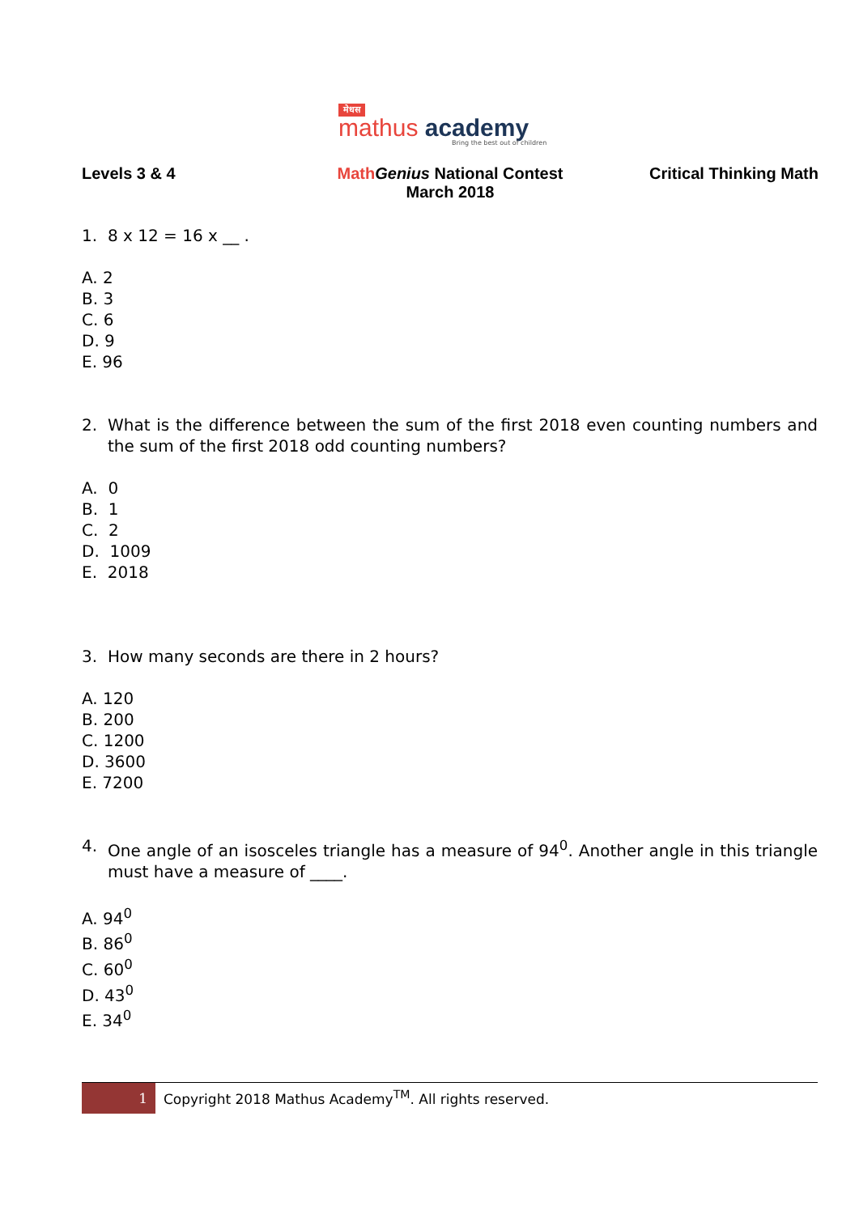मेधस
mathus academy
Bring the best out of children
Levels 3 & 4 Math Genius National Contest
March 2018
Critical Thinking Math
1. 8 x 12 = 16 x __ .
A. 2
B. 3
C. 6
D. 9
E. 96
2. What is the difference between the sum of the first 2018 even counting numbers and the sum of the first 2018 odd counting numbers?
A. 0
B. 1
C. 2
D. 1009
E. 2018
3. How many seconds are there in 2 hours?
A. 120
B. 200
C. 1200
D. 3600
E. 7200
4. One angle of an isosceles triangle has a measure of 94<sup>0</sup>. Another angle in this triangle must have a measure of ____.
A. 94<sup>0</sup>
B. 86<sup>0</sup>
C. 60<sup>0</sup>
D. 43<sup>0</sup>
E. 34<sup>0</sup>
1
Copyright 2018 Mathus Academy<sup>TM</sup>. All rights reserved.